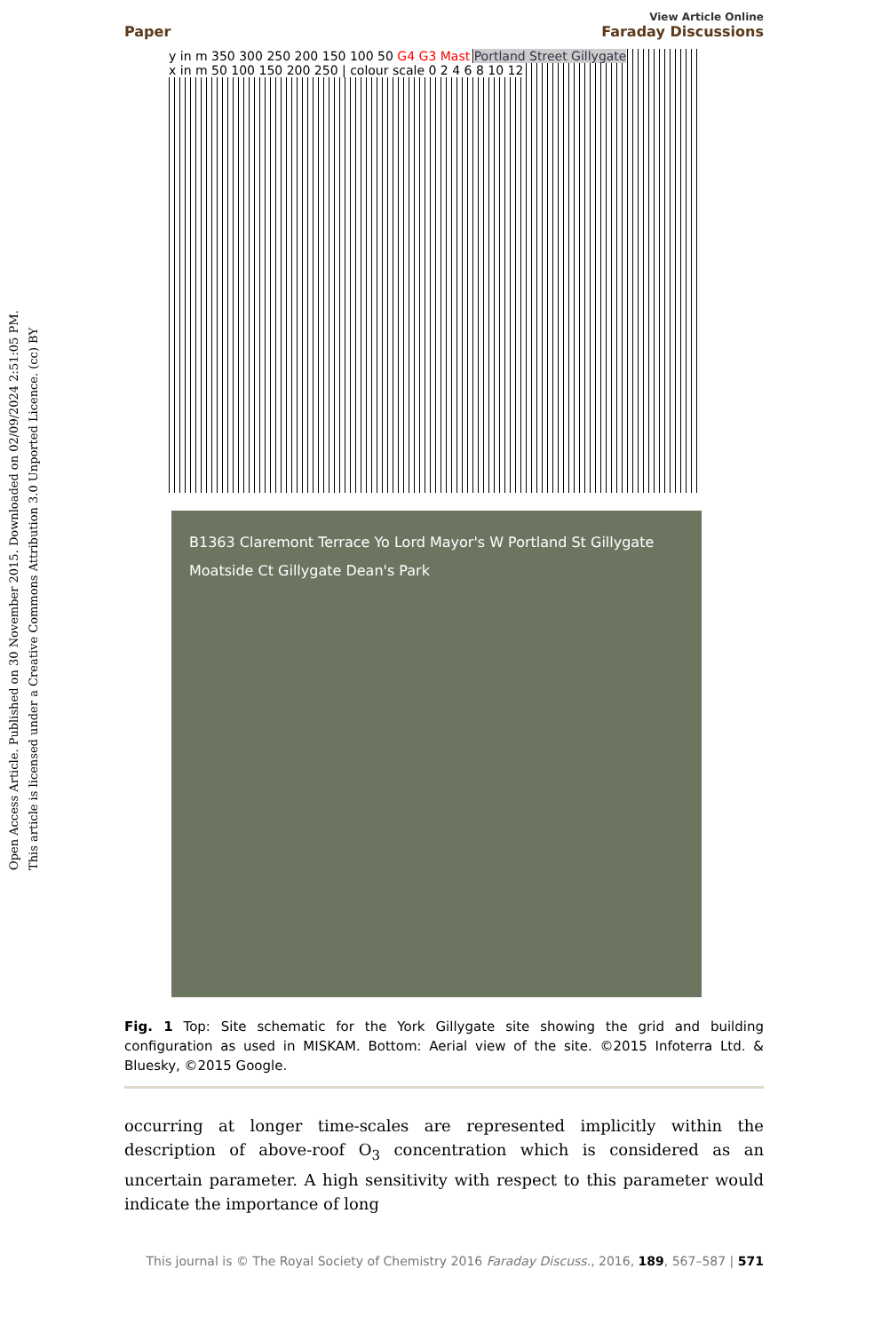Open Access Article. Published on 30 November 2015. Downloaded on 02/09/2024 2:51:05 PM.
This article is licensed under a Creative Commons Attribution 3.0 Unported Licence. (cc) BY
View Article Online
Paper Faraday Discussions
y in m 350 300 250 200 150 100 50 G4 G3 Mast Portland Street Gillygate
x in m 50 100 150 200 250 | colour scale 0 2 4 6 8 10 12
B1363 Claremont Terrace Yo Lord Mayor's W Portland St Gillygate Moatside Ct Gillygate Dean's Park
Fig. 1 Top: Site schematic for the York Gillygate site showing the grid and building configuration as used in MISKAM. Bottom: Aerial view of the site. ©2015 Infoterra Ltd. & Bluesky, ©2015 Google.
occurring at longer time-scales are represented implicitly within the description of above-roof O<sub>3</sub> concentration which is considered as an uncertain parameter. A high sensitivity with respect to this parameter would indicate the importance of long
This journal is © The Royal Society of Chemistry 2016 Faraday Discuss., 2016, 189, 567–587 | 571